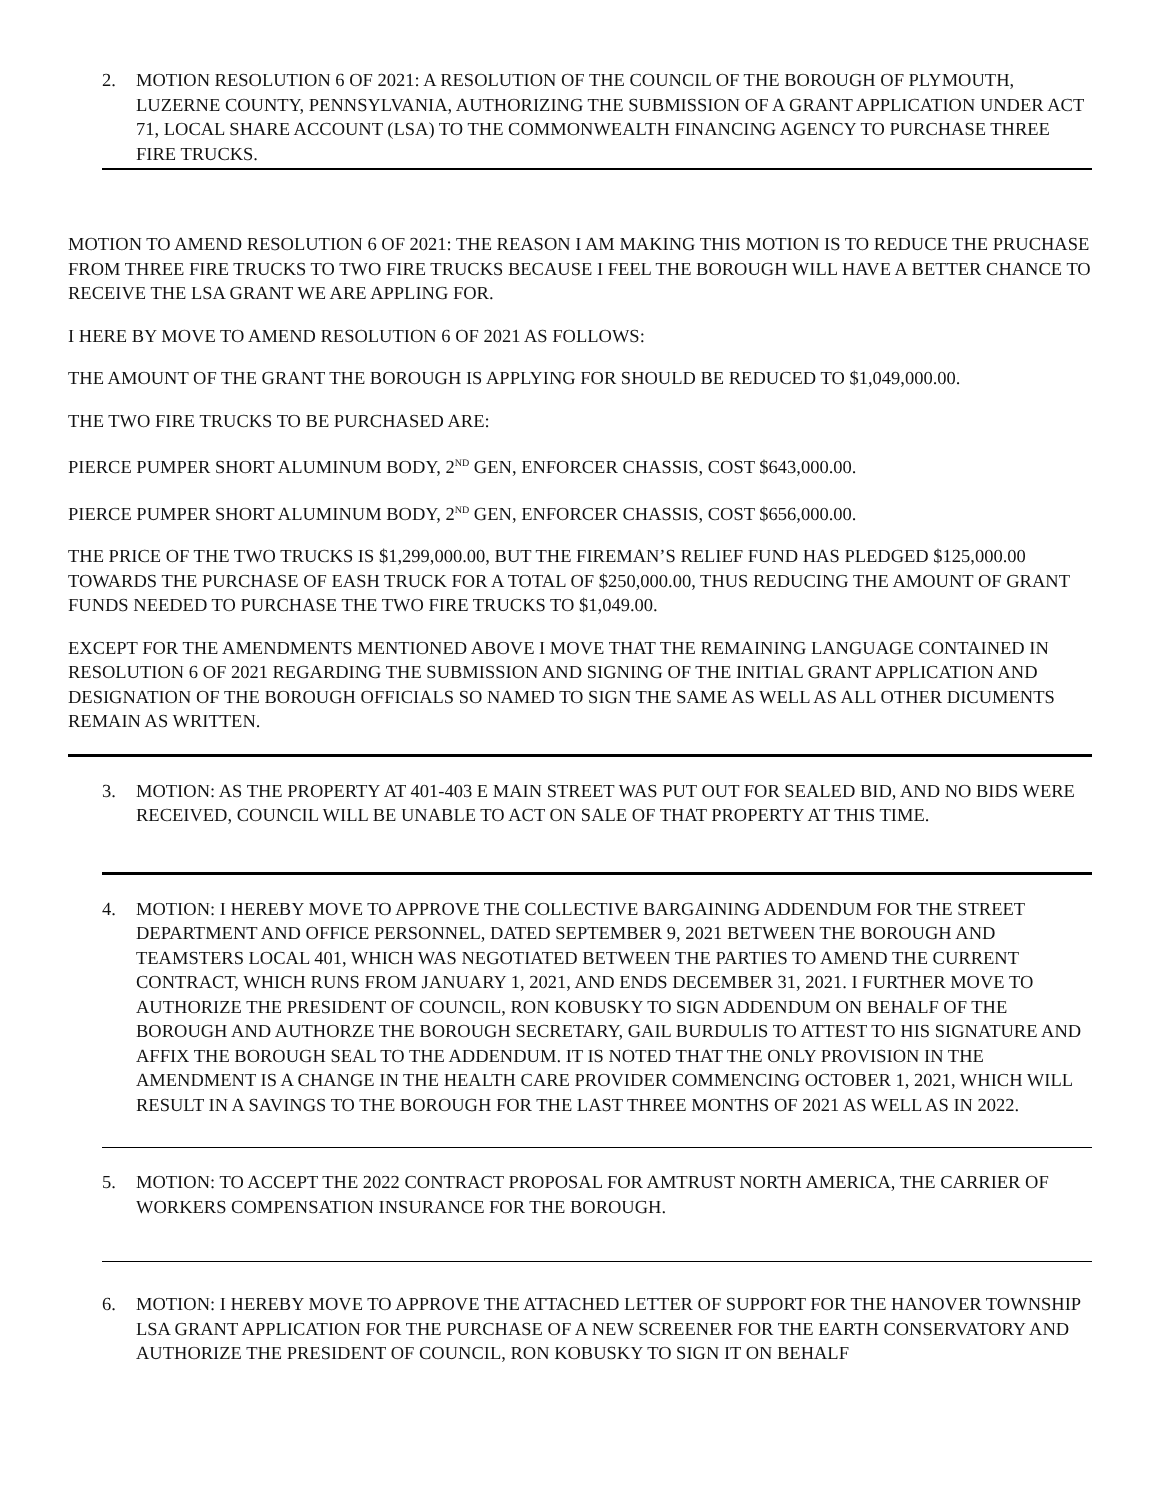2. MOTION RESOLUTION 6 OF 2021: A RESOLUTION OF THE COUNCIL OF THE BOROUGH OF PLYMOUTH, LUZERNE COUNTY, PENNSYLVANIA, AUTHORIZING THE SUBMISSION OF A GRANT APPLICATION UNDER ACT 71, LOCAL SHARE ACCOUNT (LSA) TO THE COMMONWEALTH FINANCING AGENCY TO PURCHASE THREE FIRE TRUCKS.
MOTION TO AMEND RESOLUTION 6 OF 2021: THE REASON I AM MAKING THIS MOTION IS TO REDUCE THE PRUCHASE FROM THREE FIRE TRUCKS TO TWO FIRE TRUCKS BECAUSE I FEEL THE BOROUGH WILL HAVE A BETTER CHANCE TO RECEIVE THE LSA GRANT WE ARE APPLING FOR.
I HERE BY MOVE TO AMEND RESOLUTION 6 OF 2021 AS FOLLOWS:
THE AMOUNT OF THE GRANT THE BOROUGH IS APPLYING FOR SHOULD BE REDUCED TO $1,049,000.00.
THE TWO FIRE TRUCKS TO BE PURCHASED ARE:
PIERCE PUMPER SHORT ALUMINUM BODY, 2<sup>ND</sup> GEN, ENFORCER CHASSIS, COST $643,000.00.
PIERCE PUMPER SHORT ALUMINUM BODY, 2<sup>ND</sup> GEN, ENFORCER CHASSIS, COST $656,000.00.
THE PRICE OF THE TWO TRUCKS IS $1,299,000.00, BUT THE FIREMAN’S RELIEF FUND HAS PLEDGED $125,000.00 TOWARDS THE PURCHASE OF EASH TRUCK FOR A TOTAL OF $250,000.00, THUS REDUCING THE AMOUNT OF GRANT FUNDS NEEDED TO PURCHASE THE TWO FIRE TRUCKS TO $1,049.00.
EXCEPT FOR THE AMENDMENTS MENTIONED ABOVE I MOVE THAT THE REMAINING LANGUAGE CONTAINED IN RESOLUTION 6 OF 2021 REGARDING THE SUBMISSION AND SIGNING OF THE INITIAL GRANT APPLICATION AND DESIGNATION OF THE BOROUGH OFFICIALS SO NAMED TO SIGN THE SAME AS WELL AS ALL OTHER DICUMENTS REMAIN AS WRITTEN.
3. MOTION: AS THE PROPERTY AT 401-403 E MAIN STREET WAS PUT OUT FOR SEALED BID, AND NO BIDS WERE RECEIVED, COUNCIL WILL BE UNABLE TO ACT ON SALE OF THAT PROPERTY AT THIS TIME.
4. MOTION: I HEREBY MOVE TO APPROVE THE COLLECTIVE BARGAINING ADDENDUM FOR THE STREET DEPARTMENT AND OFFICE PERSONNEL, DATED SEPTEMBER 9, 2021 BETWEEN THE BOROUGH AND TEAMSTERS LOCAL 401, WHICH WAS NEGOTIATED BETWEEN THE PARTIES TO AMEND THE CURRENT CONTRACT, WHICH RUNS FROM JANUARY 1, 2021, AND ENDS DECEMBER 31, 2021. I FURTHER MOVE TO AUTHORIZE THE PRESIDENT OF COUNCIL, RON KOBUSKY TO SIGN ADDENDUM ON BEHALF OF THE BOROUGH AND AUTHORZE THE BOROUGH SECRETARY, GAIL BURDULIS TO ATTEST TO HIS SIGNATURE AND AFFIX THE BOROUGH SEAL TO THE ADDENDUM. IT IS NOTED THAT THE ONLY PROVISION IN THE AMENDMENT IS A CHANGE IN THE HEALTH CARE PROVIDER COMMENCING OCTOBER 1, 2021, WHICH WILL RESULT IN A SAVINGS TO THE BOROUGH FOR THE LAST THREE MONTHS OF 2021 AS WELL AS IN 2022.
5. MOTION: TO ACCEPT THE 2022 CONTRACT PROPOSAL FOR AMTRUST NORTH AMERICA, THE CARRIER OF WORKERS COMPENSATION INSURANCE FOR THE BOROUGH.
6. MOTION: I HEREBY MOVE TO APPROVE THE ATTACHED LETTER OF SUPPORT FOR THE HANOVER TOWNSHIP LSA GRANT APPLICATION FOR THE PURCHASE OF A NEW SCREENER FOR THE EARTH CONSERVATORY AND AUTHORIZE THE PRESIDENT OF COUNCIL, RON KOBUSKY TO SIGN IT ON BEHALF